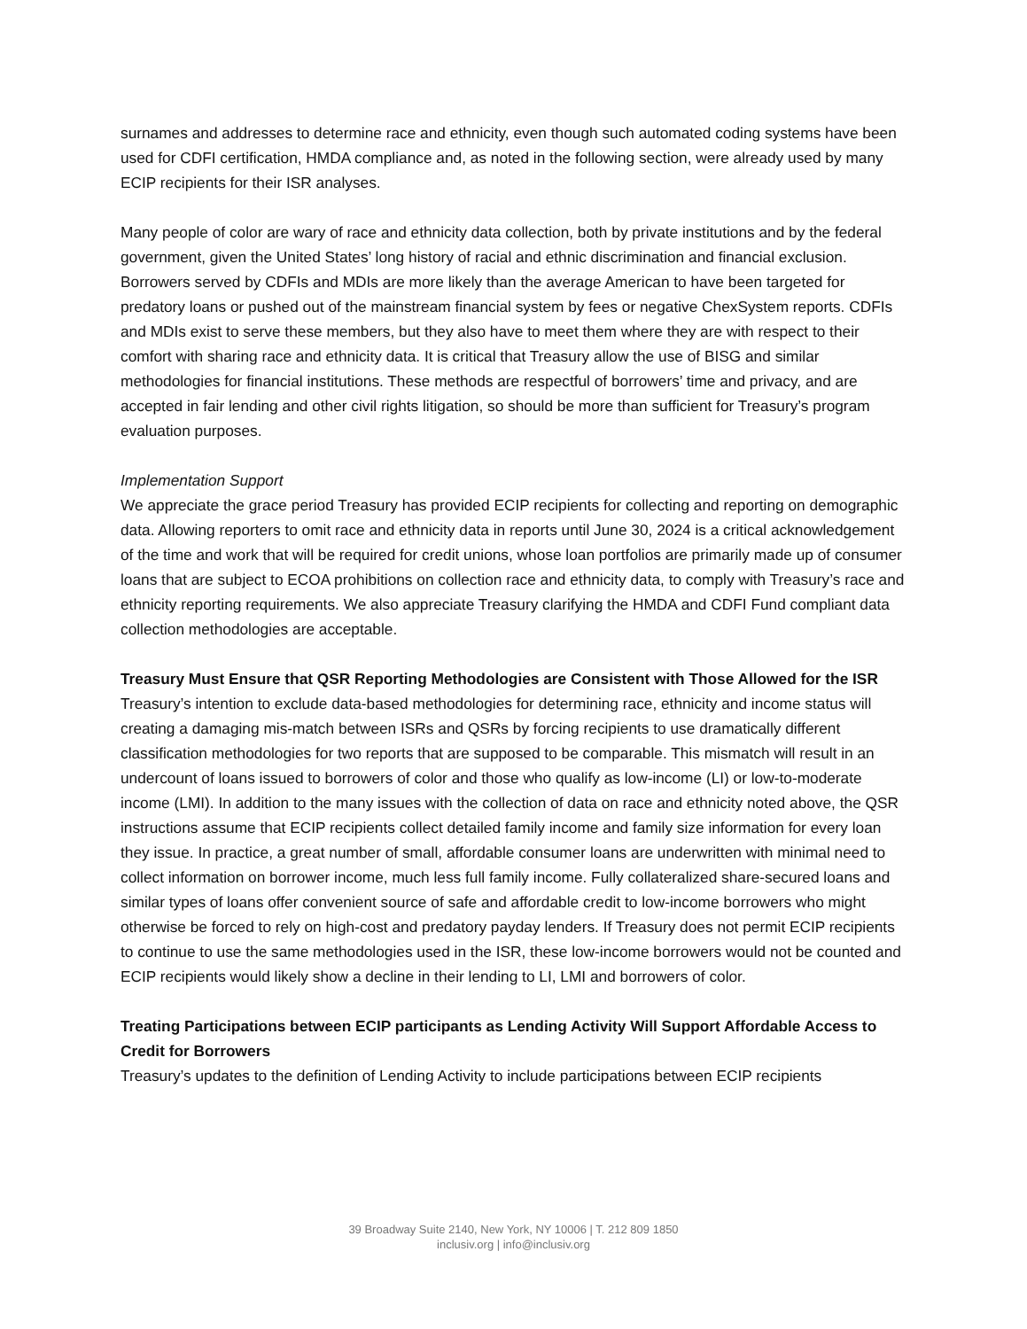surnames and addresses to determine race and ethnicity, even though such automated coding systems have been used for CDFI certification, HMDA compliance and, as noted in the following section, were already used by many ECIP recipients for their ISR analyses.
Many people of color are wary of race and ethnicity data collection, both by private institutions and by the federal government, given the United States’ long history of racial and ethnic discrimination and financial exclusion. Borrowers served by CDFIs and MDIs are more likely than the average American to have been targeted for predatory loans or pushed out of the mainstream financial system by fees or negative ChexSystem reports. CDFIs and MDIs exist to serve these members, but they also have to meet them where they are with respect to their comfort with sharing race and ethnicity data. It is critical that Treasury allow the use of BISG and similar methodologies for financial institutions. These methods are respectful of borrowers’ time and privacy, and are accepted in fair lending and other civil rights litigation, so should be more than sufficient for Treasury’s program evaluation purposes.
Implementation Support
We appreciate the grace period Treasury has provided ECIP recipients for collecting and reporting on demographic data. Allowing reporters to omit race and ethnicity data in reports until June 30, 2024 is a critical acknowledgement of the time and work that will be required for credit unions, whose loan portfolios are primarily made up of consumer loans that are subject to ECOA prohibitions on collection race and ethnicity data, to comply with Treasury’s race and ethnicity reporting requirements. We also appreciate Treasury clarifying the HMDA and CDFI Fund compliant data collection methodologies are acceptable.
Treasury Must Ensure that QSR Reporting Methodologies are Consistent with Those Allowed for the ISR
Treasury’s intention to exclude data-based methodologies for determining race, ethnicity and income status will creating a damaging mis-match between ISRs and QSRs by forcing recipients to use dramatically different classification methodologies for two reports that are supposed to be comparable. This mismatch will result in an undercount of loans issued to borrowers of color and those who qualify as low-income (LI) or low-to-moderate income (LMI). In addition to the many issues with the collection of data on race and ethnicity noted above, the QSR instructions assume that ECIP recipients collect detailed family income and family size information for every loan they issue. In practice, a great number of small, affordable consumer loans are underwritten with minimal need to collect information on borrower income, much less full family income. Fully collateralized share-secured loans and similar types of loans offer convenient source of safe and affordable credit to low-income borrowers who might otherwise be forced to rely on high-cost and predatory payday lenders. If Treasury does not permit ECIP recipients to continue to use the same methodologies used in the ISR, these low-income borrowers would not be counted and ECIP recipients would likely show a decline in their lending to LI, LMI and borrowers of color.
Treating Participations between ECIP participants as Lending Activity Will Support Affordable Access to Credit for Borrowers
Treasury’s updates to the definition of Lending Activity to include participations between ECIP recipients
39 Broadway Suite 2140, New York, NY 10006 | T. 212 809 1850
inclusiv.org | info@inclusiv.org